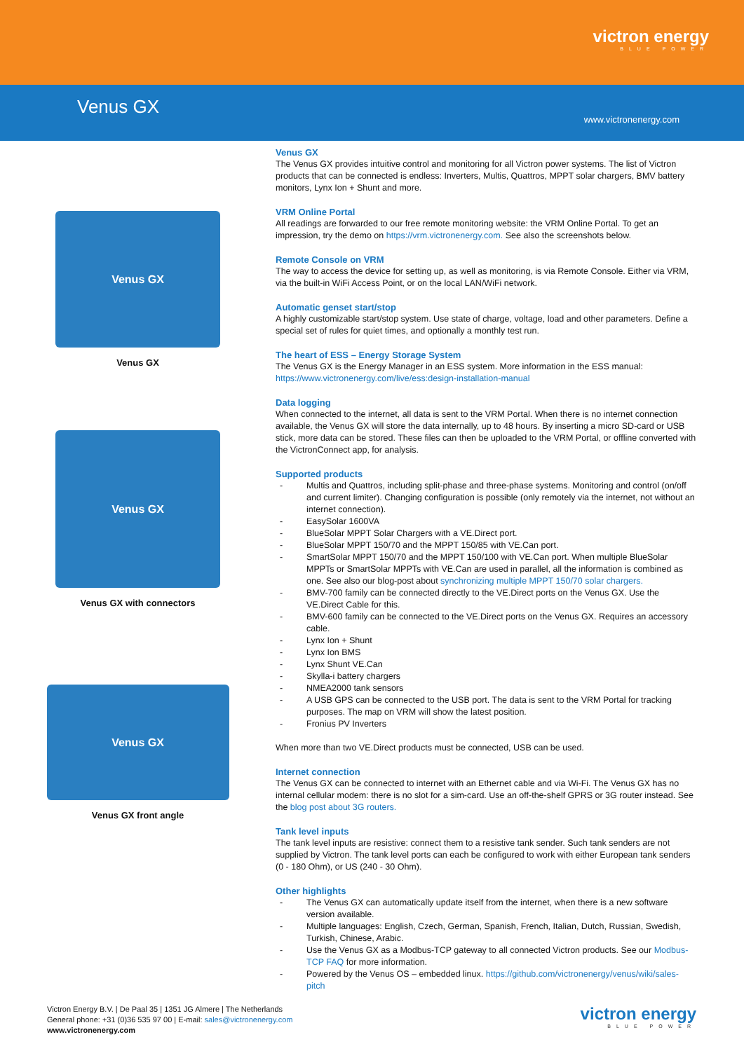victron energy
BLUE POWER
Venus GX
www.victronenergy.com
Venus GX
Venus GX
Venus GX
Venus GX with connectors
Venus GX
Venus GX front angle
Venus GX
The Venus GX provides intuitive control and monitoring for all Victron power systems. The list of Victron products that can be connected is endless: Inverters, Multis, Quattros, MPPT solar chargers, BMV battery monitors, Lynx Ion + Shunt and more.
VRM Online Portal
All readings are forwarded to our free remote monitoring website: the VRM Online Portal. To get an impression, try the demo on https://vrm.victronenergy.com. See also the screenshots below.
Remote Console on VRM
The way to access the device for setting up, as well as monitoring, is via Remote Console. Either via VRM, via the built-in WiFi Access Point, or on the local LAN/WiFi network.
Automatic genset start/stop
A highly customizable start/stop system. Use state of charge, voltage, load and other parameters. Define a special set of rules for quiet times, and optionally a monthly test run.
The heart of ESS – Energy Storage System
The Venus GX is the Energy Manager in an ESS system. More information in the ESS manual: https://www.victronenergy.com/live/ess:design-installation-manual
Data logging
When connected to the internet, all data is sent to the VRM Portal. When there is no internet connection available, the Venus GX will store the data internally, up to 48 hours. By inserting a micro SD-card or USB stick, more data can be stored. These files can then be uploaded to the VRM Portal, or offline converted with the VictronConnect app, for analysis.
Supported products
- Multis and Quattros, including split-phase and three-phase systems. Monitoring and control (on/off and current limiter). Changing configuration is possible (only remotely via the internet, not without an internet connection).
- EasySolar 1600VA
- BlueSolar MPPT Solar Chargers with a VE.Direct port.
- BlueSolar MPPT 150/70 and the MPPT 150/85 with VE.Can port.
- SmartSolar MPPT 150/70 and the MPPT 150/100 with VE.Can port. When multiple BlueSolar MPPTs or SmartSolar MPPTs with VE.Can are used in parallel, all the information is combined as one. See also our blog-post about synchronizing multiple MPPT 150/70 solar chargers.
- BMV-700 family can be connected directly to the VE.Direct ports on the Venus GX. Use the VE.Direct Cable for this.
- BMV-600 family can be connected to the VE.Direct ports on the Venus GX. Requires an accessory cable.
- Lynx Ion + Shunt
- Lynx Ion BMS
- Lynx Shunt VE.Can
- Skylla-i battery chargers
- NMEA2000 tank sensors
- A USB GPS can be connected to the USB port. The data is sent to the VRM Portal for tracking purposes. The map on VRM will show the latest position.
- Fronius PV Inverters
When more than two VE.Direct products must be connected, USB can be used.
Internet connection
The Venus GX can be connected to internet with an Ethernet cable and via Wi-Fi. The Venus GX has no internal cellular modem: there is no slot for a sim-card. Use an off-the-shelf GPRS or 3G router instead. See the blog post about 3G routers.
Tank level inputs
The tank level inputs are resistive: connect them to a resistive tank sender. Such tank senders are not supplied by Victron. The tank level ports can each be configured to work with either European tank senders (0 - 180 Ohm), or US (240 - 30 Ohm).
Other highlights
- The Venus GX can automatically update itself from the internet, when there is a new software version available.
- Multiple languages: English, Czech, German, Spanish, French, Italian, Dutch, Russian, Swedish, Turkish, Chinese, Arabic.
- Use the Venus GX as a Modbus-TCP gateway to all connected Victron products. See our Modbus-TCP FAQ for more information.
- Powered by the Venus OS – embedded linux. https://github.com/victronenergy/venus/wiki/sales-pitch
Victron Energy B.V. | De Paal 35 | 1351 JG Almere | The Netherlands
General phone: +31 (0)36 535 97 00 | E-mail: sales@victronenergy.com
www.victronenergy.com
victron energy
BLUE POWER